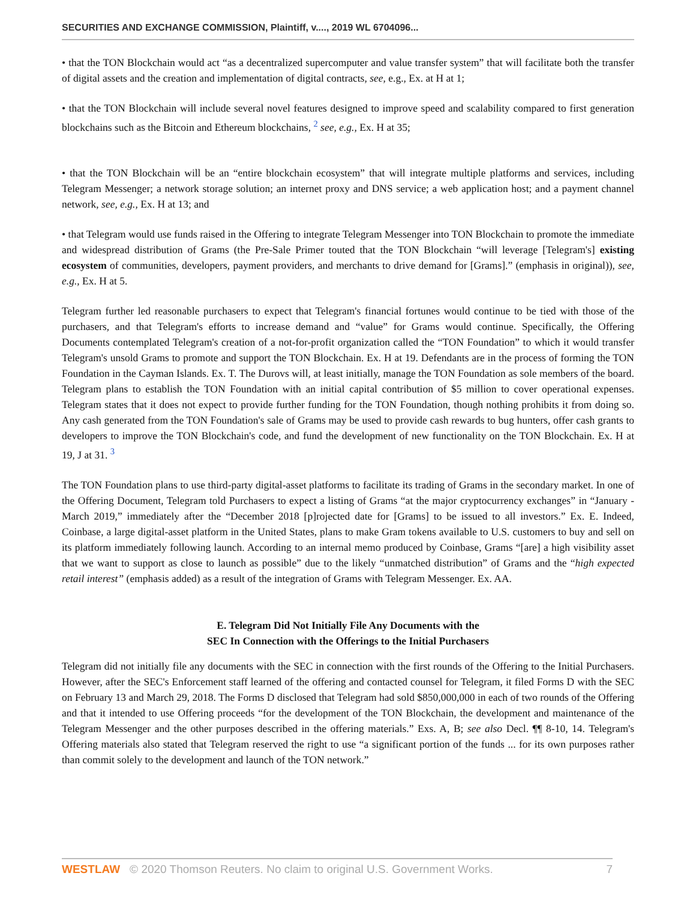SECURITIES AND EXCHANGE COMMISSION, Plaintiff, v...., 2019 WL 6704096...
• that the TON Blockchain would act “as a decentralized supercomputer and value transfer system” that will facilitate both the transfer of digital assets and the creation and implementation of digital contracts, see, e.g., Ex. at H at 1;
• that the TON Blockchain will include several novel features designed to improve speed and scalability compared to first generation blockchains such as the Bitcoin and Ethereum blockchains, <sup>2</sup> see, e.g., Ex. H at 35;
• that the TON Blockchain will be an “entire blockchain ecosystem” that will integrate multiple platforms and services, including Telegram Messenger; a network storage solution; an internet proxy and DNS service; a web application host; and a payment channel network, see, e.g., Ex. H at 13; and
• that Telegram would use funds raised in the Offering to integrate Telegram Messenger into TON Blockchain to promote the immediate and widespread distribution of Grams (the Pre-Sale Primer touted that the TON Blockchain “will leverage [Telegram's] existing ecosystem of communities, developers, payment providers, and merchants to drive demand for [Grams].” (emphasis in original)), see, e.g., Ex. H at 5.
Telegram further led reasonable purchasers to expect that Telegram's financial fortunes would continue to be tied with those of the purchasers, and that Telegram's efforts to increase demand and “value” for Grams would continue. Specifically, the Offering Documents contemplated Telegram's creation of a not-for-profit organization called the “TON Foundation” to which it would transfer Telegram's unsold Grams to promote and support the TON Blockchain. Ex. H at 19. Defendants are in the process of forming the TON Foundation in the Cayman Islands. Ex. T. The Durovs will, at least initially, manage the TON Foundation as sole members of the board. Telegram plans to establish the TON Foundation with an initial capital contribution of $5 million to cover operational expenses. Telegram states that it does not expect to provide further funding for the TON Foundation, though nothing prohibits it from doing so. Any cash generated from the TON Foundation's sale of Grams may be used to provide cash rewards to bug hunters, offer cash grants to developers to improve the TON Blockchain's code, and fund the development of new functionality on the TON Blockchain. Ex. H at 19, J at 31. <sup>3</sup>
The TON Foundation plans to use third-party digital-asset platforms to facilitate its trading of Grams in the secondary market. In one of the Offering Document, Telegram told Purchasers to expect a listing of Grams “at the major cryptocurrency exchanges” in “January - March 2019,” immediately after the “December 2018 [p]rojected date for [Grams] to be issued to all investors.” Ex. E. Indeed, Coinbase, a large digital-asset platform in the United States, plans to make Gram tokens available to U.S. customers to buy and sell on its platform immediately following launch. According to an internal memo produced by Coinbase, Grams “[are] a high visibility asset that we want to support as close to launch as possible” due to the likely “unmatched distribution” of Grams and the “high expected retail interest” (emphasis added) as a result of the integration of Grams with Telegram Messenger. Ex. AA.
E. Telegram Did Not Initially File Any Documents with the
SEC In Connection with the Offerings to the Initial Purchasers
Telegram did not initially file any documents with the SEC in connection with the first rounds of the Offering to the Initial Purchasers. However, after the SEC's Enforcement staff learned of the offering and contacted counsel for Telegram, it filed Forms D with the SEC on February 13 and March 29, 2018. The Forms D disclosed that Telegram had sold $850,000,000 in each of two rounds of the Offering and that it intended to use Offering proceeds “for the development of the TON Blockchain, the development and maintenance of the Telegram Messenger and the other purposes described in the offering materials.” Exs. A, B; see also Decl. ¶¶ 8-10, 14. Telegram's Offering materials also stated that Telegram reserved the right to use “a significant portion of the funds ... for its own purposes rather than commit solely to the development and launch of the TON network.”
WESTLAW © 2020 Thomson Reuters. No claim to original U.S. Government Works. 7